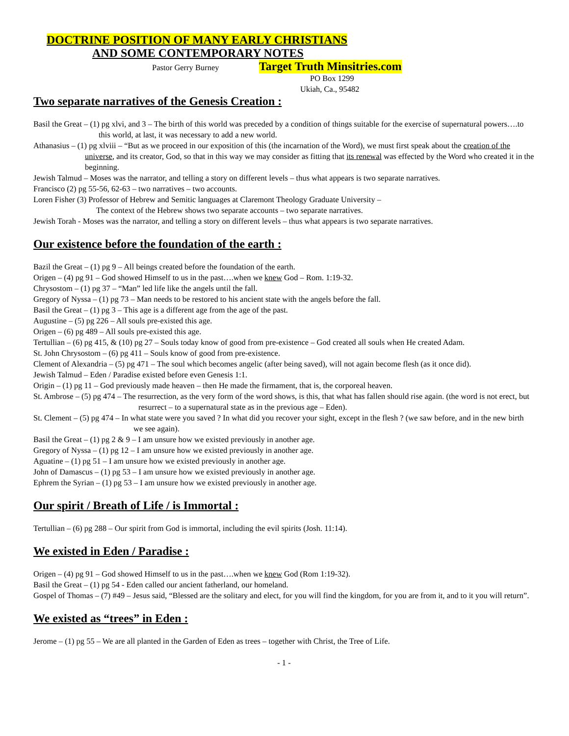DOCTRINE POSITION OF MANY EARLY CHRISTIANS
AND SOME CONTEMPORARY NOTES
Pastor Gerry Burney Target Truth Minsitries.com
PO Box 1299
Ukiah, Ca., 95482
Two separate narratives of the Genesis Creation :
Basil the Great – (1) pg xlvi, and 3 – The birth of this world was preceded by a condition of things suitable for the exercise of supernatural powers….to this world, at last, it was necessary to add a new world.
Athanasius – (1) pg xlviii – “But as we proceed in our exposition of this (the incarnation of the Word), we must first speak about the creation of the universe, and its creator, God, so that in this way we may consider as fitting that its renewal was effected by the Word who created it in the beginning.
Jewish Talmud – Moses was the narrator, and telling a story on different levels – thus what appears is two separate narratives.
Francisco (2) pg 55-56, 62-63 – two narratives – two accounts.
Loren Fisher (3) Professor of Hebrew and Semitic languages at Claremont Theology Graduate University –
The context of the Hebrew shows two separate accounts – two separate narratives.
Jewish Torah - Moses was the narrator, and telling a story on different levels – thus what appears is two separate narratives.
Our existence before the foundation of the earth :
Bazil the Great – (1) pg 9 – All beings created before the foundation of the earth.
Origen – (4) pg 91 – God showed Himself to us in the past….when we knew God – Rom. 1:19-32.
Chrysostom – (1) pg 37 – “Man” led life like the angels until the fall.
Gregory of Nyssa – (1) pg 73 – Man needs to be restored to his ancient state with the angels before the fall.
Basil the Great – (1) pg 3 – This age is a different age from the age of the past.
Augustine – (5) pg 226 – All souls pre-existed this age.
Origen – (6) pg 489 – All souls pre-existed this age.
Tertullian – (6) pg 415, & (10) pg 27 – Souls today know of good from pre-existence – God created all souls when He created Adam.
St. John Chrysostom – (6) pg 411 – Souls know of good from pre-existence.
Clement of Alexandria – (5) pg 471 – The soul which becomes angelic (after being saved), will not again become flesh (as it once did).
Jewish Talmud – Eden / Paradise existed before even Genesis 1:1.
Origin – (1) pg 11 – God previously made heaven – then He made the firmament, that is, the corporeal heaven.
St. Ambrose – (5) pg 474 – The resurrection, as the very form of the word shows, is this, that what has fallen should rise again. (the word is not erect, but resurrect – to a supernatural state as in the previous age – Eden).
St. Clement – (5) pg 474 – In what state were you saved ? In what did you recover your sight, except in the flesh ? (we saw before, and in the new birth we see again).
Basil the Great – (1) pg 2 & 9 – I am unsure how we existed previously in another age.
Gregory of Nyssa – (1) pg 12 – I am unsure how we existed previously in another age.
Aguatine – (1) pg 51 – I am unsure how we existed previously in another age.
John of Damascus – (1) pg 53 – I am unsure how we existed previously in another age.
Ephrem the Syrian – (1) pg 53 – I am unsure how we existed previously in another age.
Our spirit / Breath of Life / is Immortal :
Tertullian – (6) pg 288 – Our spirit from God is immortal, including the evil spirits (Josh. 11:14).
We existed in Eden / Paradise :
Origen – (4) pg 91 – God showed Himself to us in the past….when we knew God (Rom 1:19-32).
Basil the Great – (1) pg 54 - Eden called our ancient fatherland, our homeland.
Gospel of Thomas – (7) #49 – Jesus said, “Blessed are the solitary and elect, for you will find the kingdom, for you are from it, and to it you will return”.
We existed as “trees” in Eden :
Jerome – (1) pg 55 – We are all planted in the Garden of Eden as trees – together with Christ, the Tree of Life.
- 1 -